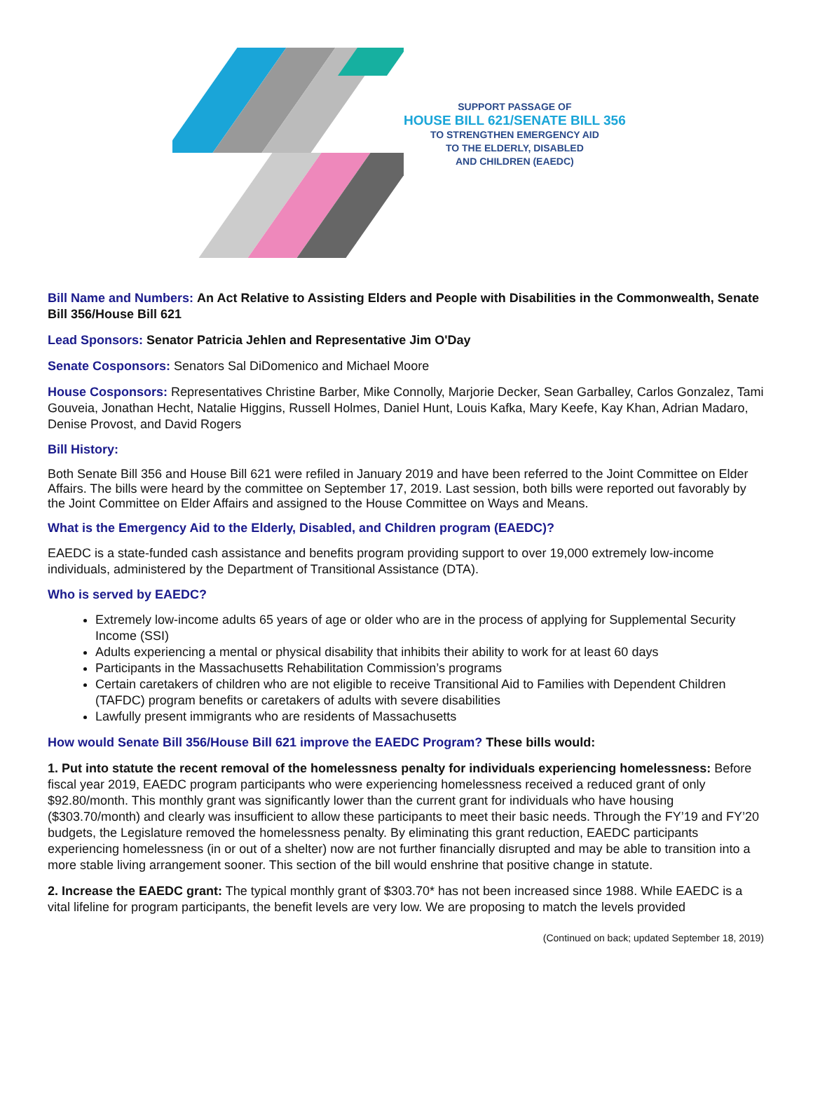SUPPORT PASSAGE OF
HOUSE BILL 621/SENATE BILL 356
TO STRENGTHEN EMERGENCY AID
TO THE ELDERLY, DISABLED
AND CHILDREN (EAEDC)
Bill Name and Numbers: An Act Relative to Assisting Elders and People with Disabilities in the Commonwealth, Senate Bill 356/House Bill 621
Lead Sponsors: Senator Patricia Jehlen and Representative Jim O'Day
Senate Cosponsors: Senators Sal DiDomenico and Michael Moore
House Cosponsors: Representatives Christine Barber, Mike Connolly, Marjorie Decker, Sean Garballey, Carlos Gonzalez, Tami Gouveia, Jonathan Hecht, Natalie Higgins, Russell Holmes, Daniel Hunt, Louis Kafka, Mary Keefe, Kay Khan, Adrian Madaro, Denise Provost, and David Rogers
Bill History:
Both Senate Bill 356 and House Bill 621 were refiled in January 2019 and have been referred to the Joint Committee on Elder Affairs. The bills were heard by the committee on September 17, 2019. Last session, both bills were reported out favorably by the Joint Committee on Elder Affairs and assigned to the House Committee on Ways and Means.
What is the Emergency Aid to the Elderly, Disabled, and Children program (EAEDC)?
EAEDC is a state-funded cash assistance and benefits program providing support to over 19,000 extremely low-income individuals, administered by the Department of Transitional Assistance (DTA).
Who is served by EAEDC?
Extremely low-income adults 65 years of age or older who are in the process of applying for Supplemental Security Income (SSI)
Adults experiencing a mental or physical disability that inhibits their ability to work for at least 60 days
Participants in the Massachusetts Rehabilitation Commission’s programs
Certain caretakers of children who are not eligible to receive Transitional Aid to Families with Dependent Children (TAFDC) program benefits or caretakers of adults with severe disabilities
Lawfully present immigrants who are residents of Massachusetts
How would Senate Bill 356/House Bill 621 improve the EAEDC Program? These bills would:
1. Put into statute the recent removal of the homelessness penalty for individuals experiencing homelessness: Before fiscal year 2019, EAEDC program participants who were experiencing homelessness received a reduced grant of only $92.80/month. This monthly grant was significantly lower than the current grant for individuals who have housing ($303.70/month) and clearly was insufficient to allow these participants to meet their basic needs. Through the FY’19 and FY’20 budgets, the Legislature removed the homelessness penalty. By eliminating this grant reduction, EAEDC participants experiencing homelessness (in or out of a shelter) now are not further financially disrupted and may be able to transition into a more stable living arrangement sooner. This section of the bill would enshrine that positive change in statute.
2. Increase the EAEDC grant: The typical monthly grant of $303.70* has not been increased since 1988. While EAEDC is a vital lifeline for program participants, the benefit levels are very low. We are proposing to match the levels provided
(Continued on back; updated September 18, 2019)